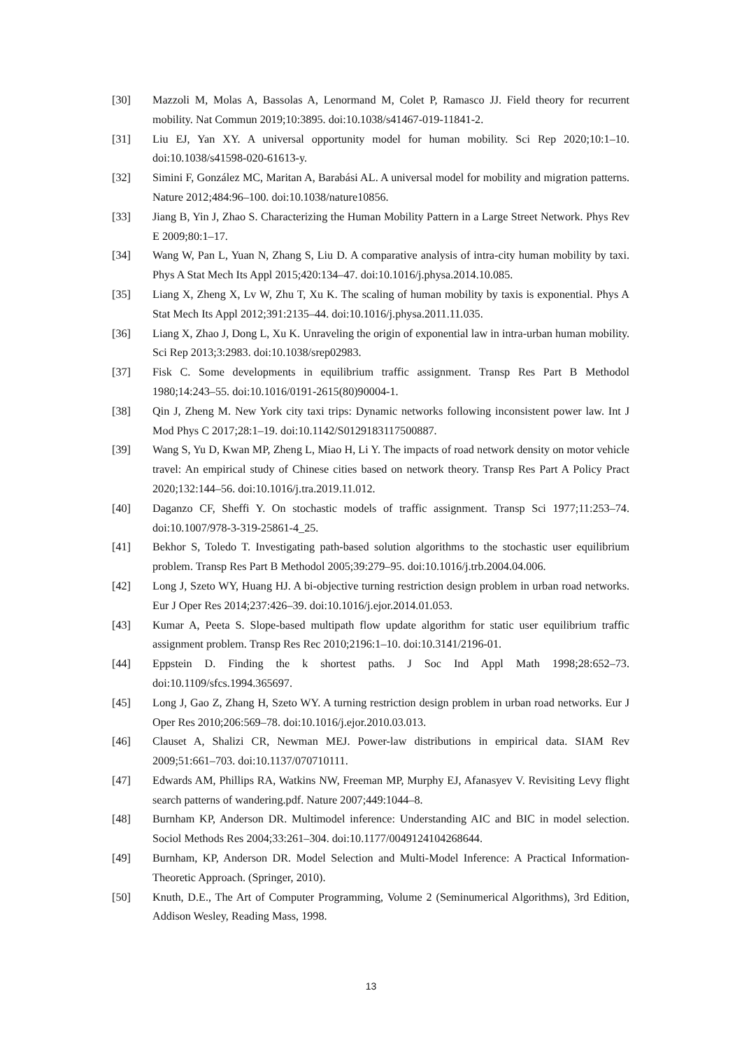[30] Mazzoli M, Molas A, Bassolas A, Lenormand M, Colet P, Ramasco JJ. Field theory for recurrent mobility. Nat Commun 2019;10:3895. doi:10.1038/s41467-019-11841-2.
[31] Liu EJ, Yan XY. A universal opportunity model for human mobility. Sci Rep 2020;10:1–10. doi:10.1038/s41598-020-61613-y.
[32] Simini F, González MC, Maritan A, Barabási AL. A universal model for mobility and migration patterns. Nature 2012;484:96–100. doi:10.1038/nature10856.
[33] Jiang B, Yin J, Zhao S. Characterizing the Human Mobility Pattern in a Large Street Network. Phys Rev E 2009;80:1–17.
[34] Wang W, Pan L, Yuan N, Zhang S, Liu D. A comparative analysis of intra-city human mobility by taxi. Phys A Stat Mech Its Appl 2015;420:134–47. doi:10.1016/j.physa.2014.10.085.
[35] Liang X, Zheng X, Lv W, Zhu T, Xu K. The scaling of human mobility by taxis is exponential. Phys A Stat Mech Its Appl 2012;391:2135–44. doi:10.1016/j.physa.2011.11.035.
[36] Liang X, Zhao J, Dong L, Xu K. Unraveling the origin of exponential law in intra-urban human mobility. Sci Rep 2013;3:2983. doi:10.1038/srep02983.
[37] Fisk C. Some developments in equilibrium traffic assignment. Transp Res Part B Methodol 1980;14:243–55. doi:10.1016/0191-2615(80)90004-1.
[38] Qin J, Zheng M. New York city taxi trips: Dynamic networks following inconsistent power law. Int J Mod Phys C 2017;28:1–19. doi:10.1142/S0129183117500887.
[39] Wang S, Yu D, Kwan MP, Zheng L, Miao H, Li Y. The impacts of road network density on motor vehicle travel: An empirical study of Chinese cities based on network theory. Transp Res Part A Policy Pract 2020;132:144–56. doi:10.1016/j.tra.2019.11.012.
[40] Daganzo CF, Sheffi Y. On stochastic models of traffic assignment. Transp Sci 1977;11:253–74. doi:10.1007/978-3-319-25861-4_25.
[41] Bekhor S, Toledo T. Investigating path-based solution algorithms to the stochastic user equilibrium problem. Transp Res Part B Methodol 2005;39:279–95. doi:10.1016/j.trb.2004.04.006.
[42] Long J, Szeto WY, Huang HJ. A bi-objective turning restriction design problem in urban road networks. Eur J Oper Res 2014;237:426–39. doi:10.1016/j.ejor.2014.01.053.
[43] Kumar A, Peeta S. Slope-based multipath flow update algorithm for static user equilibrium traffic assignment problem. Transp Res Rec 2010;2196:1–10. doi:10.3141/2196-01.
[44] Eppstein D. Finding the k shortest paths. J Soc Ind Appl Math 1998;28:652–73. doi:10.1109/sfcs.1994.365697.
[45] Long J, Gao Z, Zhang H, Szeto WY. A turning restriction design problem in urban road networks. Eur J Oper Res 2010;206:569–78. doi:10.1016/j.ejor.2010.03.013.
[46] Clauset A, Shalizi CR, Newman MEJ. Power-law distributions in empirical data. SIAM Rev 2009;51:661–703. doi:10.1137/070710111.
[47] Edwards AM, Phillips RA, Watkins NW, Freeman MP, Murphy EJ, Afanasyev V. Revisiting Levy flight search patterns of wandering.pdf. Nature 2007;449:1044–8.
[48] Burnham KP, Anderson DR. Multimodel inference: Understanding AIC and BIC in model selection. Sociol Methods Res 2004;33:261–304. doi:10.1177/0049124104268644.
[49] Burnham, KP, Anderson DR. Model Selection and Multi-Model Inference: A Practical Information-Theoretic Approach. (Springer, 2010).
[50] Knuth, D.E., The Art of Computer Programming, Volume 2 (Seminumerical Algorithms), 3rd Edition, Addison Wesley, Reading Mass, 1998.
13